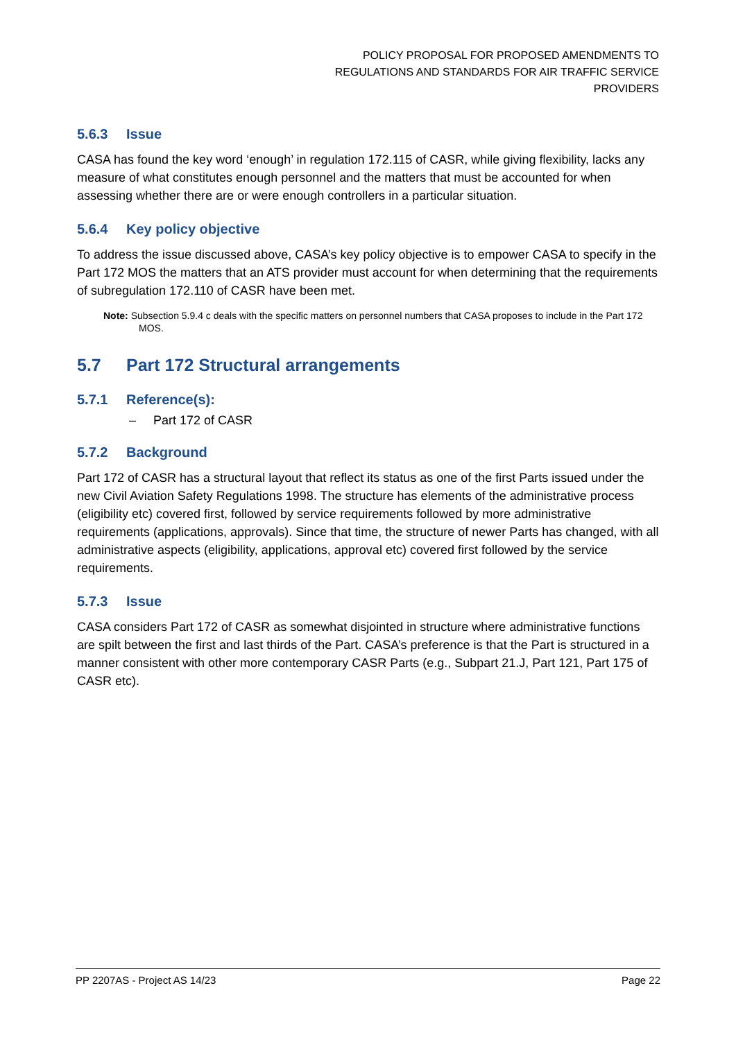POLICY PROPOSAL FOR PROPOSED AMENDMENTS TO
REGULATIONS AND STANDARDS FOR AIR TRAFFIC SERVICE
PROVIDERS
5.6.3 Issue
CASA has found the key word ‘enough’ in regulation 172.115 of CASR, while giving flexibility, lacks any measure of what constitutes enough personnel and the matters that must be accounted for when assessing whether there are or were enough controllers in a particular situation.
5.6.4 Key policy objective
To address the issue discussed above, CASA’s key policy objective is to empower CASA to specify in the Part 172 MOS the matters that an ATS provider must account for when determining that the requirements of subregulation 172.110 of CASR have been met.
Note: Subsection 5.9.4 c deals with the specific matters on personnel numbers that CASA proposes to include in the Part 172 MOS.
5.7 Part 172 Structural arrangements
5.7.1 Reference(s):
– Part 172 of CASR
5.7.2 Background
Part 172 of CASR has a structural layout that reflect its status as one of the first Parts issued under the new Civil Aviation Safety Regulations 1998. The structure has elements of the administrative process (eligibility etc) covered first, followed by service requirements followed by more administrative requirements (applications, approvals). Since that time, the structure of newer Parts has changed, with all administrative aspects (eligibility, applications, approval etc) covered first followed by the service requirements.
5.7.3 Issue
CASA considers Part 172 of CASR as somewhat disjointed in structure where administrative functions are spilt between the first and last thirds of the Part. CASA’s preference is that the Part is structured in a manner consistent with other more contemporary CASR Parts (e.g., Subpart 21.J, Part 121, Part 175 of CASR etc).
PP 2207AS - Project AS 14/23 Page 22